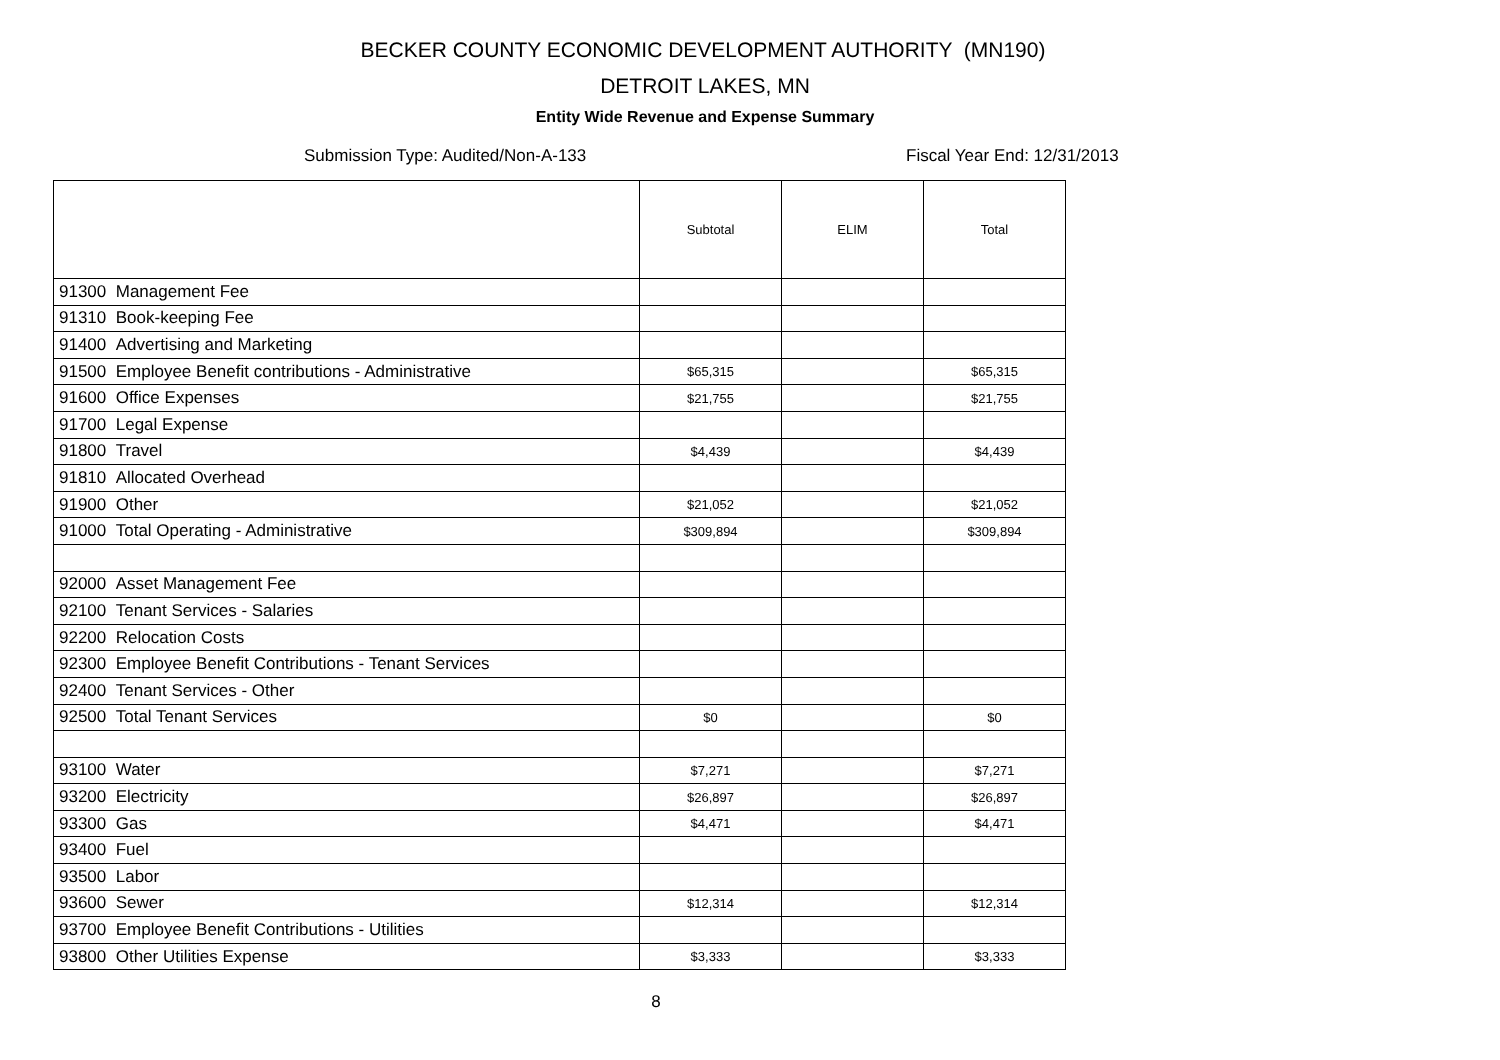BECKER COUNTY ECONOMIC DEVELOPMENT AUTHORITY (MN190)
DETROIT LAKES, MN
Entity Wide Revenue and Expense Summary
Submission Type: Audited/Non-A-133 Fiscal Year End: 12/31/2013
| | Subtotal | ELIM | Total |
| --- | --- | --- | --- |
| 91300 Management Fee | | | |
| 91310 Book-keeping Fee | | | |
| 91400 Advertising and Marketing | | | |
| 91500 Employee Benefit contributions - Administrative | $65,315 | | $65,315 |
| 91600 Office Expenses | $21,755 | | $21,755 |
| 91700 Legal Expense | | | |
| 91800 Travel | $4,439 | | $4,439 |
| 91810 Allocated Overhead | | | |
| 91900 Other | $21,052 | | $21,052 |
| 91000 Total Operating - Administrative | $309,894 | | $309,894 |
| 92000 Asset Management Fee | | | |
| 92100 Tenant Services - Salaries | | | |
| 92200 Relocation Costs | | | |
| 92300 Employee Benefit Contributions - Tenant Services | | | |
| 92400 Tenant Services - Other | | | |
| 92500 Total Tenant Services | $0 | | $0 |
| 93100 Water | $7,271 | | $7,271 |
| 93200 Electricity | $26,897 | | $26,897 |
| 93300 Gas | $4,471 | | $4,471 |
| 93400 Fuel | | | |
| 93500 Labor | | | |
| 93600 Sewer | $12,314 | | $12,314 |
| 93700 Employee Benefit Contributions - Utilities | | | |
| 93800 Other Utilities Expense | $3,333 | | $3,333 |
8